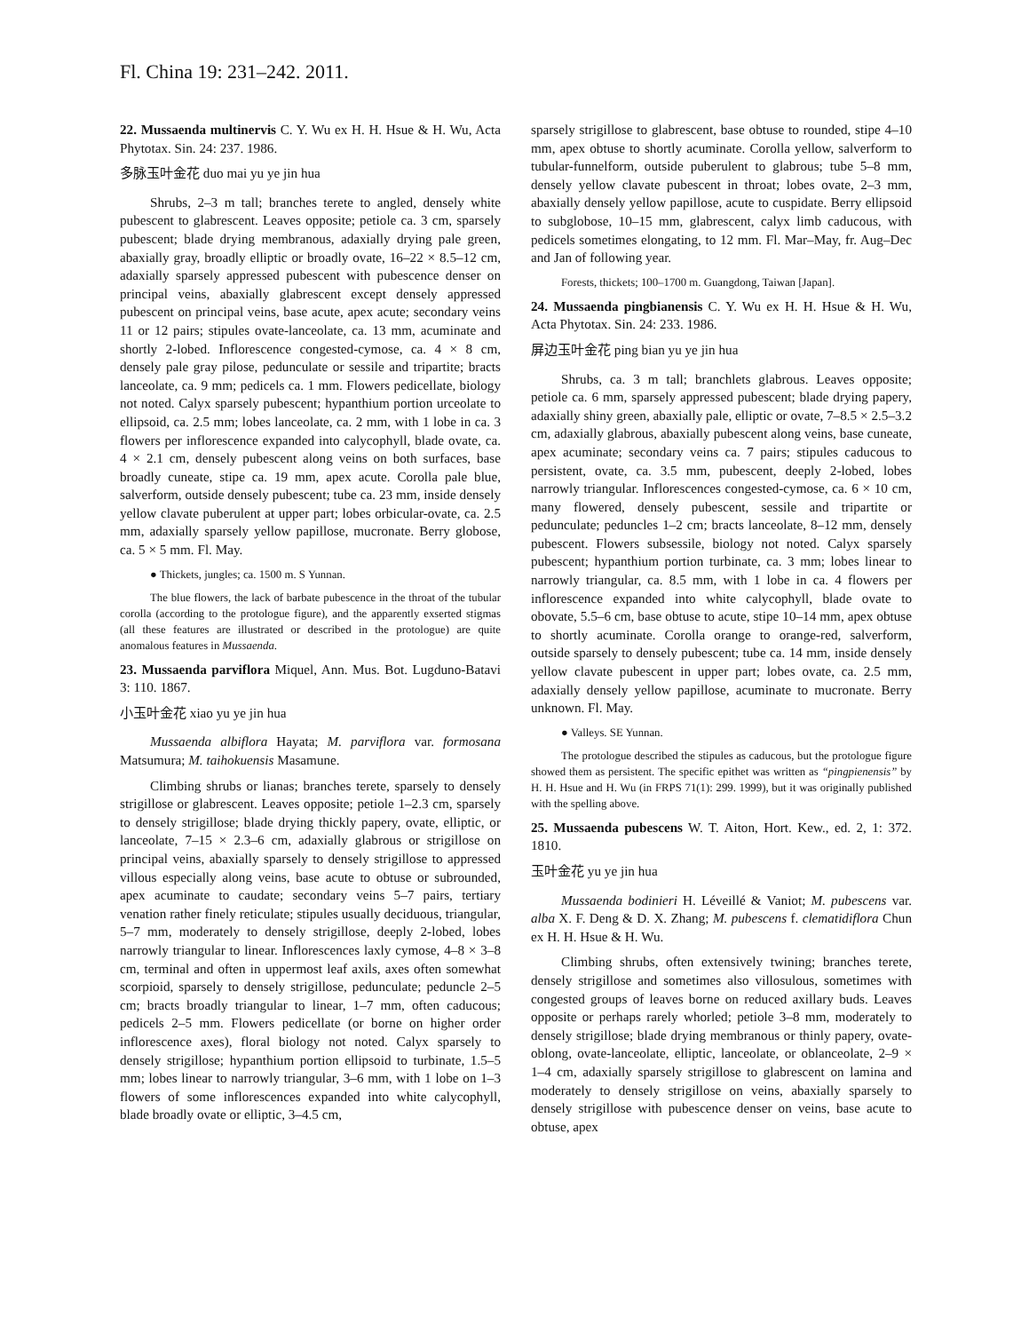Fl. China 19: 231–242. 2011.
22. Mussaenda multinervis C. Y. Wu ex H. H. Hsue & H. Wu, Acta Phytotax. Sin. 24: 237. 1986.
多脉玉叶金花 duo mai yu ye jin hua
Shrubs, 2–3 m tall; branches terete to angled, densely white pubescent to glabrescent. Leaves opposite; petiole ca. 3 cm, sparsely pubescent; blade drying membranous, adaxially drying pale green, abaxially gray, broadly elliptic or broadly ovate, 16–22 × 8.5–12 cm, adaxially sparsely appressed pubescent with pubescence denser on principal veins, abaxially glabrescent except densely appressed pubescent on principal veins, base acute, apex acute; secondary veins 11 or 12 pairs; stipules ovate-lanceolate, ca. 13 mm, acuminate and shortly 2-lobed. Inflorescence congested-cymose, ca. 4 × 8 cm, densely pale gray pilose, pedunculate or sessile and tripartite; bracts lanceolate, ca. 9 mm; pedicels ca. 1 mm. Flowers pedicellate, biology not noted. Calyx sparsely pubescent; hypanthium portion urceolate to ellipsoid, ca. 2.5 mm; lobes lanceolate, ca. 2 mm, with 1 lobe in ca. 3 flowers per inflorescence expanded into calycophyll, blade ovate, ca. 4 × 2.1 cm, densely pubescent along veins on both surfaces, base broadly cuneate, stipe ca. 19 mm, apex acute. Corolla pale blue, salverform, outside densely pubescent; tube ca. 23 mm, inside densely yellow clavate puberulent at upper part; lobes orbicular-ovate, ca. 2.5 mm, adaxially sparsely yellow papillose, mucronate. Berry globose, ca. 5 × 5 mm. Fl. May.
● Thickets, jungles; ca. 1500 m. S Yunnan.
The blue flowers, the lack of barbate pubescence in the throat of the tubular corolla (according to the protologue figure), and the apparently exserted stigmas (all these features are illustrated or described in the protologue) are quite anomalous features in Mussaenda.
23. Mussaenda parviflora Miquel, Ann. Mus. Bot. Lugduno-Batavi 3: 110. 1867.
小玉叶金花 xiao yu ye jin hua
Mussaenda albiflora Hayata; M. parviflora var. formosana Matsumura; M. taihokuensis Masamune.
Climbing shrubs or lianas; branches terete, sparsely to densely strigillose or glabrescent. Leaves opposite; petiole 1–2.3 cm, sparsely to densely strigillose; blade drying thickly papery, ovate, elliptic, or lanceolate, 7–15 × 2.3–6 cm, adaxially glabrous or strigillose on principal veins, abaxially sparsely to densely strigillose to appressed villous especially along veins, base acute to obtuse or subrounded, apex acuminate to caudate; secondary veins 5–7 pairs, tertiary venation rather finely reticulate; stipules usually deciduous, triangular, 5–7 mm, moderately to densely strigillose, deeply 2-lobed, lobes narrowly triangular to linear. Inflorescences laxly cymose, 4–8 × 3–8 cm, terminal and often in uppermost leaf axils, axes often somewhat scorpioid, sparsely to densely strigillose, pedunculate; peduncle 2–5 cm; bracts broadly triangular to linear, 1–7 mm, often caducous; pedicels 2–5 mm. Flowers pedicellate (or borne on higher order inflorescence axes), floral biology not noted. Calyx sparsely to densely strigillose; hypanthium portion ellipsoid to turbinate, 1.5–5 mm; lobes linear to narrowly triangular, 3–6 mm, with 1 lobe on 1–3 flowers of some inflorescences expanded into white calycophyll, blade broadly ovate or elliptic, 3–4.5 cm,
sparsely strigillose to glabrescent, base obtuse to rounded, stipe 4–10 mm, apex obtuse to shortly acuminate. Corolla yellow, salverform to tubular-funnelform, outside puberulent to glabrous; tube 5–8 mm, densely yellow clavate pubescent in throat; lobes ovate, 2–3 mm, abaxially densely yellow papillose, acute to cuspidate. Berry ellipsoid to subglobose, 10–15 mm, glabrescent, calyx limb caducous, with pedicels sometimes elongating, to 12 mm. Fl. Mar–May, fr. Aug–Dec and Jan of following year.
Forests, thickets; 100–1700 m. Guangdong, Taiwan [Japan].
24. Mussaenda pingbianensis C. Y. Wu ex H. H. Hsue & H. Wu, Acta Phytotax. Sin. 24: 233. 1986.
屏边玉叶金花 ping bian yu ye jin hua
Shrubs, ca. 3 m tall; branchlets glabrous. Leaves opposite; petiole ca. 6 mm, sparsely appressed pubescent; blade drying papery, adaxially shiny green, abaxially pale, elliptic or ovate, 7–8.5 × 2.5–3.2 cm, adaxially glabrous, abaxially pubescent along veins, base cuneate, apex acuminate; secondary veins ca. 7 pairs; stipules caducous to persistent, ovate, ca. 3.5 mm, pubescent, deeply 2-lobed, lobes narrowly triangular. Inflorescences congested-cymose, ca. 6 × 10 cm, many flowered, densely pubescent, sessile and tripartite or pedunculate; peduncles 1–2 cm; bracts lanceolate, 8–12 mm, densely pubescent. Flowers subsessile, biology not noted. Calyx sparsely pubescent; hypanthium portion turbinate, ca. 3 mm; lobes linear to narrowly triangular, ca. 8.5 mm, with 1 lobe in ca. 4 flowers per inflorescence expanded into white calycophyll, blade ovate to obovate, 5.5–6 cm, base obtuse to acute, stipe 10–14 mm, apex obtuse to shortly acuminate. Corolla orange to orange-red, salverform, outside sparsely to densely pubescent; tube ca. 14 mm, inside densely yellow clavate pubescent in upper part; lobes ovate, ca. 2.5 mm, adaxially densely yellow papillose, acuminate to mucronate. Berry unknown. Fl. May.
● Valleys. SE Yunnan.
The protologue described the stipules as caducous, but the protologue figure showed them as persistent. The specific epithet was written as “pingpienensis” by H. H. Hsue and H. Wu (in FRPS 71(1): 299. 1999), but it was originally published with the spelling above.
25. Mussaenda pubescens W. T. Aiton, Hort. Kew., ed. 2, 1: 372. 1810.
玉叶金花 yu ye jin hua
Mussaenda bodinieri H. Léveillé & Vaniot; M. pubescens var. alba X. F. Deng & D. X. Zhang; M. pubescens f. clematidiflora Chun ex H. H. Hsue & H. Wu.
Climbing shrubs, often extensively twining; branches terete, densely strigillose and sometimes also villosulous, sometimes with congested groups of leaves borne on reduced axillary buds. Leaves opposite or perhaps rarely whorled; petiole 3–8 mm, moderately to densely strigillose; blade drying membranous or thinly papery, ovate-oblong, ovate-lanceolate, elliptic, lanceolate, or oblanceolate, 2–9 × 1–4 cm, adaxially sparsely strigillose to glabrescent on lamina and moderately to densely strigillose on veins, abaxially sparsely to densely strigillose with pubescence denser on veins, base acute to obtuse, apex